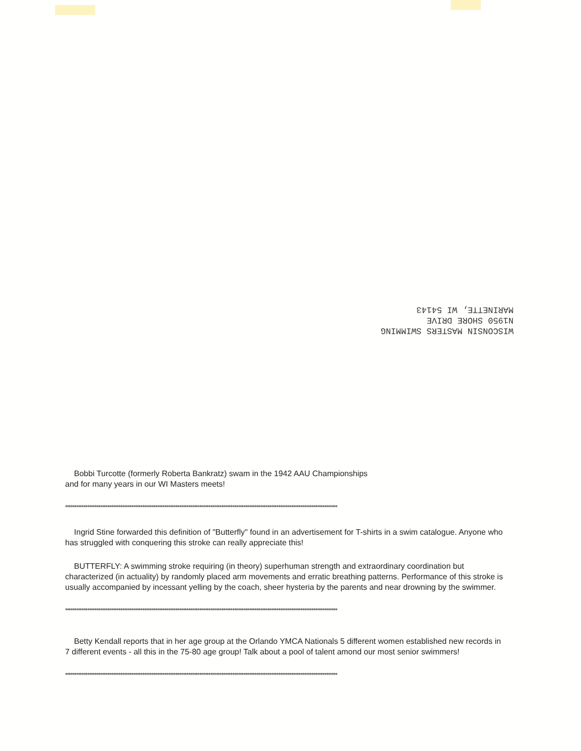WISCONSIN MASTERS SWIMMING
N1950 SHORE DRIVE
MARINETTE, WI 54143
Bobbi Turcotte (formerly Roberta Bankratz) swam in the 1942 AAU Championships
and for many years in our WI Masters meets!
****************************************************************************************************************************************************
Ingrid Stine forwarded this definition of "Butterfly" found in an advertisement for T-shirts in a swim catalogue. Anyone who has struggled with conquering this stroke can really appreciate this!
BUTTERFLY: A swimming stroke requiring (in theory) superhuman strength and extraordinary coordination but characterized (in actuality) by randomly placed arm movements and erratic breathing patterns. Performance of this stroke is usually accompanied by incessant yelling by the coach, sheer hysteria by the parents and near drowning by the swimmer.
****************************************************************************************************************************************************
Betty Kendall reports that in her age group at the Orlando YMCA Nationals 5 different women established new records in 7 different events - all this in the 75-80 age group! Talk about a pool of talent amond our most senior swimmers!
****************************************************************************************************************************************************